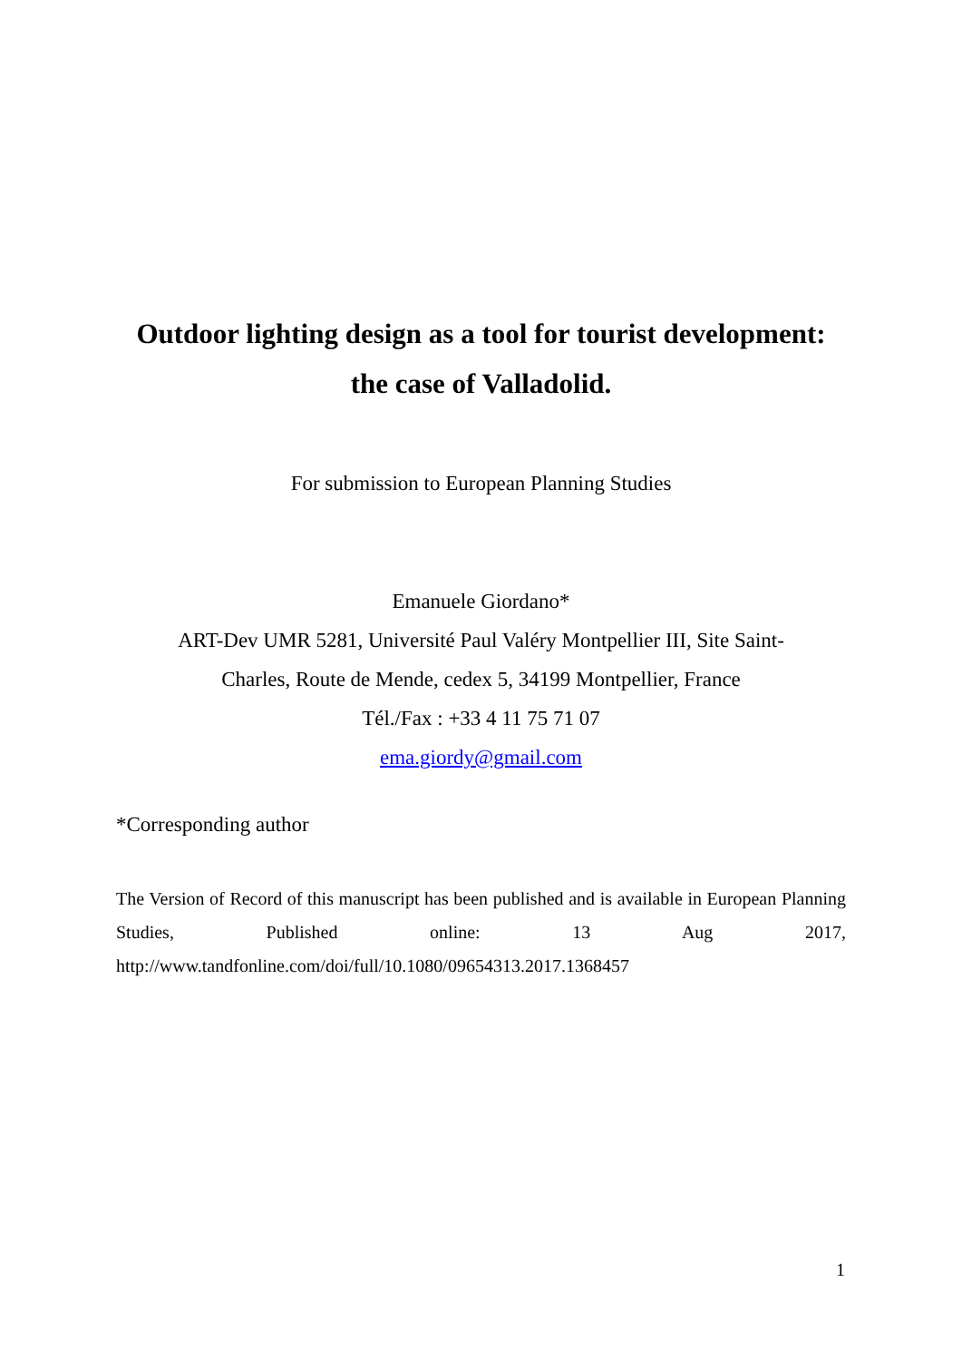Outdoor lighting design as a tool for tourist development:
the case of Valladolid.
For submission to European Planning Studies
Emanuele Giordano*
ART-Dev UMR 5281, Université Paul Valéry Montpellier III, Site Saint-
Charles, Route de Mende, cedex 5, 34199 Montpellier, France
Tél./Fax : +33 4 11 75 71 07
ema.giordy@gmail.com
*Corresponding author
The Version of Record of this manuscript has been published and is available in European Planning Studies, Published online: 13 Aug 2017, http://www.tandfonline.com/doi/full/10.1080/09654313.2017.1368457
1